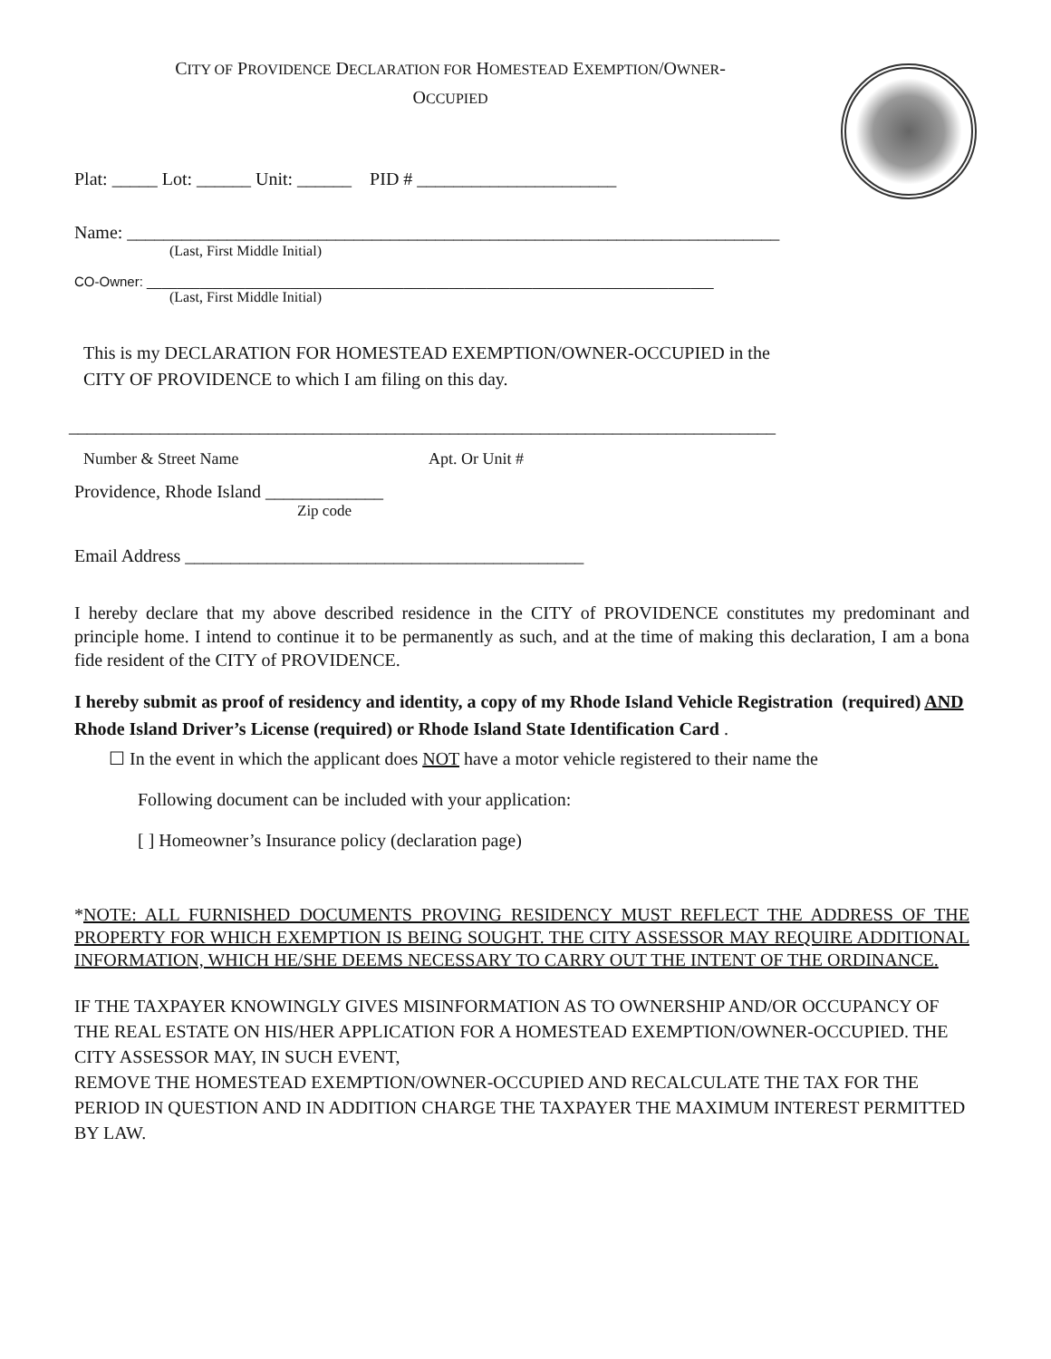CITY OF PROVIDENCE DECLARATION FOR HOMESTEAD EXEMPTION/OWNER-
OCCUPIED
Plat: _____ Lot: ______ Unit: ______ PID # ______________________
Name: ________________________________________________________________________
(Last, First Middle Initial)
CO-Owner: ___________________________________________________________________________
(Last, First Middle Initial)
This is my DECLARATION FOR HOMESTEAD EXEMPTION/OWNER-OCCUPIED in the
CITY OF PROVIDENCE to which I am filing on this day.
______________________________________________________________________________
Number & Street Name Apt. Or Unit #
Providence, Rhode Island _____________
Zip code
Email Address ____________________________________________
I hereby declare that my above described residence in the CITY of PROVIDENCE constitutes my predominant and principle home. I intend to continue it to be permanently as such, and at the time of making this declaration, I am a bona fide resident of the CITY of PROVIDENCE.
I hereby submit as proof of residency and identity, a copy of my Rhode Island Vehicle Registration (required) AND Rhode Island Driver’s License (required) or Rhode Island State Identification Card .
☐ In the event in which the applicant does NOT have a motor vehicle registered to their name the
Following document can be included with your application:
[ ] Homeowner’s Insurance policy (declaration page)
*NOTE: ALL FURNISHED DOCUMENTS PROVING RESIDENCY MUST REFLECT THE ADDRESS OF THE PROPERTY FOR WHICH EXEMPTION IS BEING SOUGHT. THE CITY ASSESSOR MAY REQUIRE ADDITIONAL INFORMATION, WHICH HE/SHE DEEMS NECESSARY TO CARRY OUT THE INTENT OF THE ORDINANCE.
IF THE TAXPAYER KNOWINGLY GIVES MISINFORMATION AS TO OWNERSHIP AND/OR OCCUPANCY OF THE REAL ESTATE ON HIS/HER APPLICATION FOR A HOMESTEAD EXEMPTION/OWNER-OCCUPIED. THE CITY ASSESSOR MAY, IN SUCH EVENT,
REMOVE THE HOMESTEAD EXEMPTION/OWNER-OCCUPIED AND RECALCULATE THE TAX FOR THE PERIOD IN QUESTION AND IN ADDITION CHARGE THE TAXPAYER THE MAXIMUM INTEREST PERMITTED BY LAW.